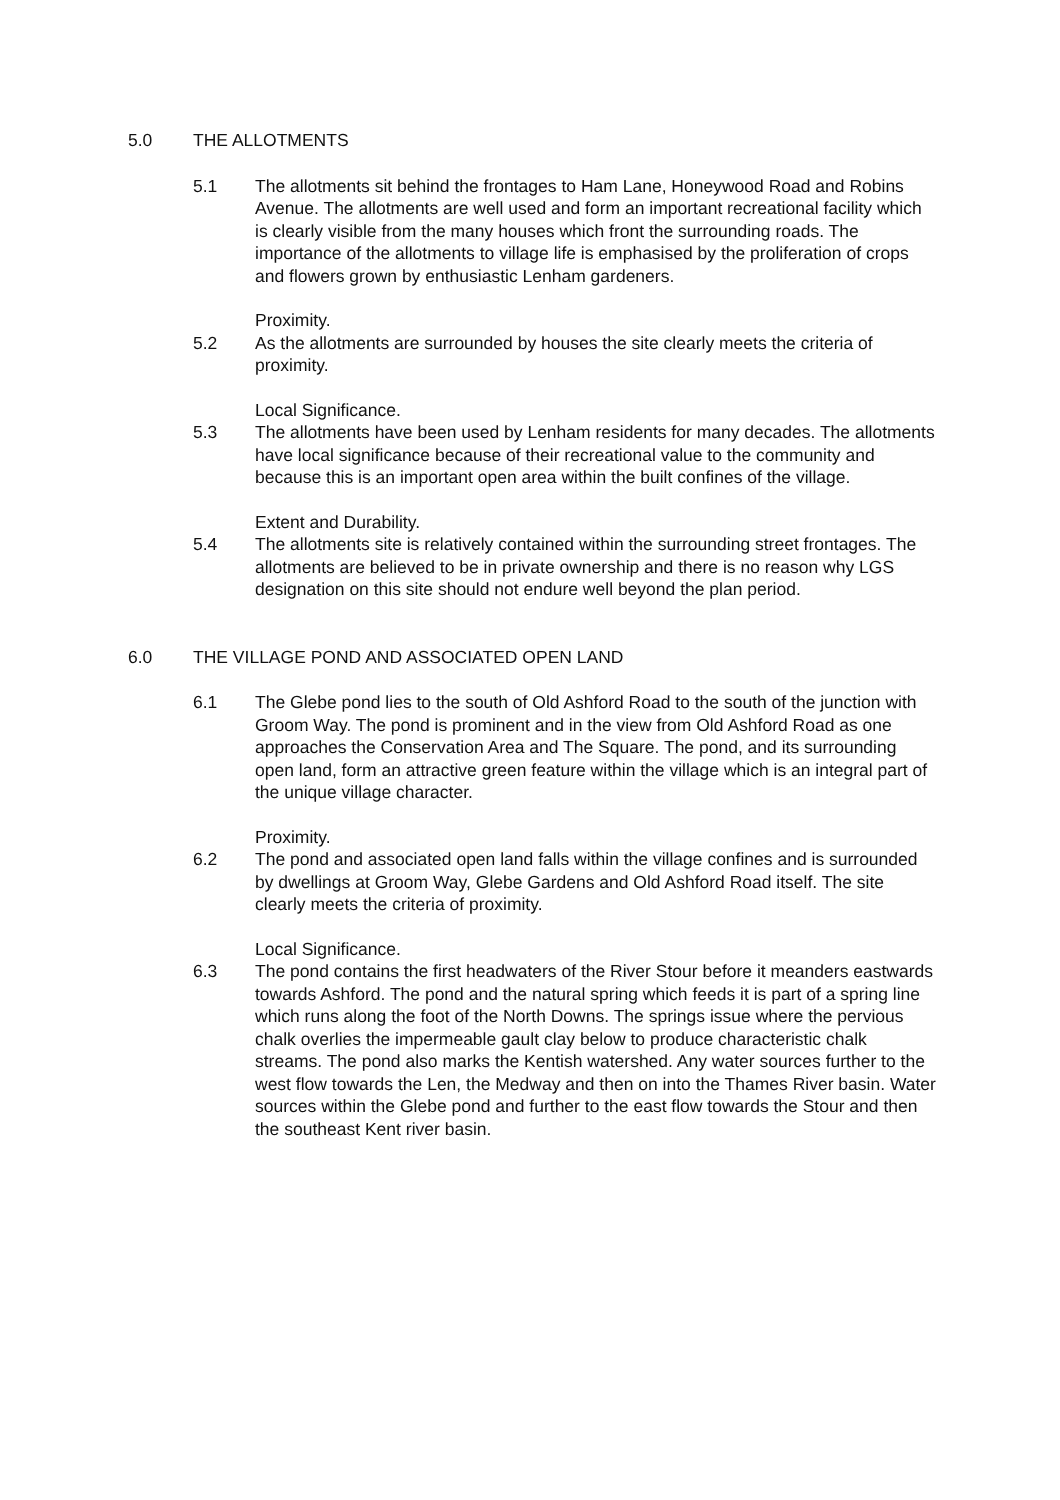5.0 THE ALLOTMENTS
5.1 The allotments sit behind the frontages to Ham Lane, Honeywood Road and Robins Avenue. The allotments are well used and form an important recreational facility which is clearly visible from the many houses which front the surrounding roads. The importance of the allotments to village life is emphasised by the proliferation of crops and flowers grown by enthusiastic Lenham gardeners.
Proximity.
5.2 As the allotments are surrounded by houses the site clearly meets the criteria of proximity.
Local Significance.
5.3 The allotments have been used by Lenham residents for many decades. The allotments have local significance because of their recreational value to the community and because this is an important open area within the built confines of the village.
Extent and Durability.
5.4 The allotments site is relatively contained within the surrounding street frontages. The allotments are believed to be in private ownership and there is no reason why LGS designation on this site should not endure well beyond the plan period.
6.0 THE VILLAGE POND AND ASSOCIATED OPEN LAND
6.1 The Glebe pond lies to the south of Old Ashford Road to the south of the junction with Groom Way. The pond is prominent and in the view from Old Ashford Road as one approaches the Conservation Area and The Square. The pond, and its surrounding open land, form an attractive green feature within the village which is an integral part of the unique village character.
Proximity.
6.2 The pond and associated open land falls within the village confines and is surrounded by dwellings at Groom Way, Glebe Gardens and Old Ashford Road itself. The site clearly meets the criteria of proximity.
Local Significance.
6.3 The pond contains the first headwaters of the River Stour before it meanders eastwards towards Ashford. The pond and the natural spring which feeds it is part of a spring line which runs along the foot of the North Downs. The springs issue where the pervious chalk overlies the impermeable gault clay below to produce characteristic chalk streams. The pond also marks the Kentish watershed. Any water sources further to the west flow towards the Len, the Medway and then on into the Thames River basin. Water sources within the Glebe pond and further to the east flow towards the Stour and then the southeast Kent river basin.